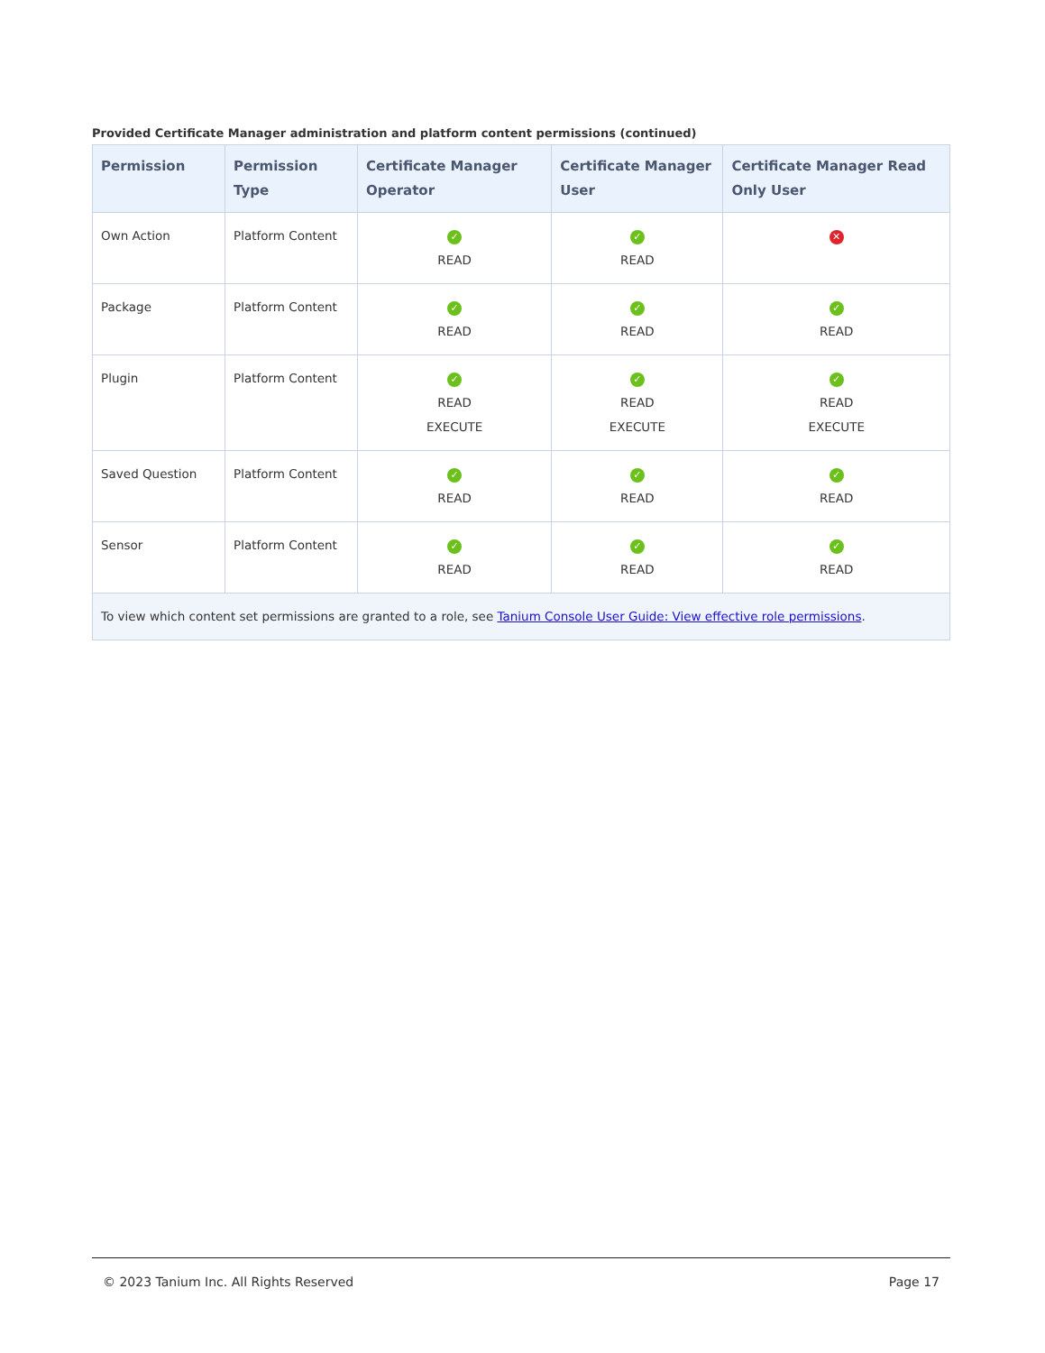Provided Certificate Manager administration and platform content permissions (continued)
| Permission | Permission Type | Certificate Manager Operator | Certificate Manager User | Certificate Manager Read Only User |
| --- | --- | --- | --- | --- |
| Own Action | Platform Content | ✓ READ | ✓ READ | ✕ |
| Package | Platform Content | ✓ READ | ✓ READ | ✓ READ |
| Plugin | Platform Content | ✓ READ EXECUTE | ✓ READ EXECUTE | ✓ READ EXECUTE |
| Saved Question | Platform Content | ✓ READ | ✓ READ | ✓ READ |
| Sensor | Platform Content | ✓ READ | ✓ READ | ✓ READ |
| To view which content set permissions are granted to a role, see Tanium Console User Guide: View effective role permissions . | | | | |
© 2023 Tanium Inc. All Rights Reserved Page 17